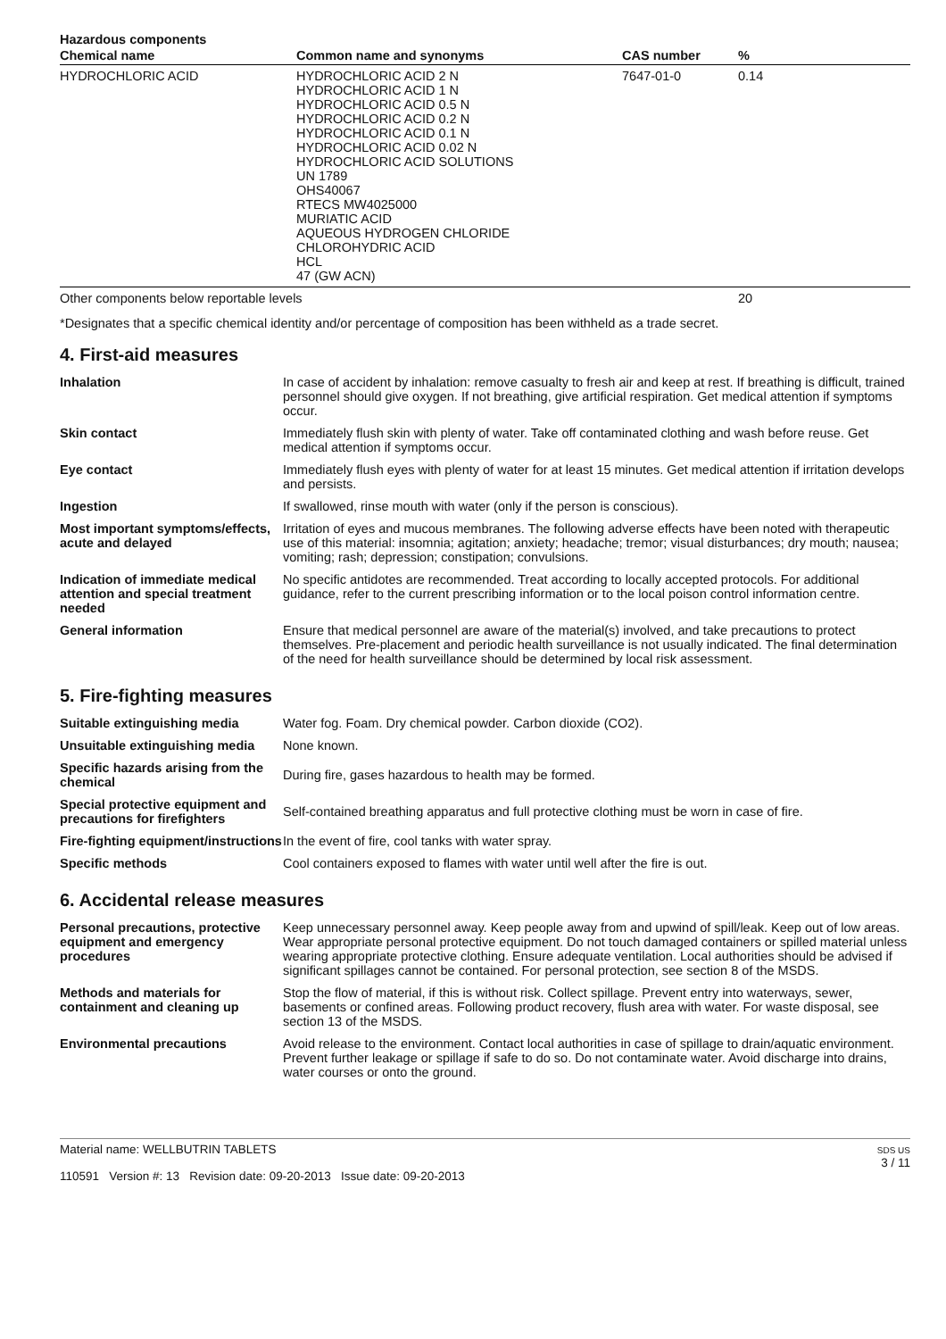| Hazardous components | | | |
| --- | --- | --- | --- |
| Chemical name | Common name and synonyms | CAS number | % |
| HYDROCHLORIC ACID | HYDROCHLORIC ACID 2 N HYDROCHLORIC ACID 1 N HYDROCHLORIC ACID 0.5 N HYDROCHLORIC ACID 0.2 N HYDROCHLORIC ACID 0.1 N HYDROCHLORIC ACID 0.02 N HYDROCHLORIC ACID SOLUTIONS UN 1789 OHS40067 RTECS MW4025000 MURIATIC ACID AQUEOUS HYDROGEN CHLORIDE CHLOROHYDRIC ACID HCL 47 (GW ACN) | 7647-01-0 | 0.14 |
| Other components below reportable levels | | | 20 |
*Designates that a specific chemical identity and/or percentage of composition has been withheld as a trade secret.
4. First-aid measures
| Inhalation | In case of accident by inhalation: remove casualty to fresh air and keep at rest. If breathing is difficult, trained personnel should give oxygen. If not breathing, give artificial respiration. Get medical attention if symptoms occur. |
| Skin contact | Immediately flush skin with plenty of water. Take off contaminated clothing and wash before reuse. Get medical attention if symptoms occur. |
| Eye contact | Immediately flush eyes with plenty of water for at least 15 minutes. Get medical attention if irritation develops and persists. |
| Ingestion | If swallowed, rinse mouth with water (only if the person is conscious). |
| Most important symptoms/effects, acute and delayed | Irritation of eyes and mucous membranes. The following adverse effects have been noted with therapeutic use of this material: insomnia; agitation; anxiety; headache; tremor; visual disturbances; dry mouth; nausea; vomiting; rash; depression; constipation; convulsions. |
| Indication of immediate medical attention and special treatment needed | No specific antidotes are recommended. Treat according to locally accepted protocols. For additional guidance, refer to the current prescribing information or to the local poison control information centre. |
| General information | Ensure that medical personnel are aware of the material(s) involved, and take precautions to protect themselves. Pre-placement and periodic health surveillance is not usually indicated. The final determination of the need for health surveillance should be determined by local risk assessment. |
5. Fire-fighting measures
| Suitable extinguishing media | Water fog. Foam. Dry chemical powder. Carbon dioxide (CO2). |
| Unsuitable extinguishing media | None known. |
| Specific hazards arising from the chemical | During fire, gases hazardous to health may be formed. |
| Special protective equipment and precautions for firefighters | Self-contained breathing apparatus and full protective clothing must be worn in case of fire. |
| Fire-fighting equipment/instructions | In the event of fire, cool tanks with water spray. |
| Specific methods | Cool containers exposed to flames with water until well after the fire is out. |
6. Accidental release measures
| Personal precautions, protective equipment and emergency procedures | Keep unnecessary personnel away. Keep people away from and upwind of spill/leak. Keep out of low areas. Wear appropriate personal protective equipment. Do not touch damaged containers or spilled material unless wearing appropriate protective clothing. Ensure adequate ventilation. Local authorities should be advised if significant spillages cannot be contained. For personal protection, see section 8 of the MSDS. |
| Methods and materials for containment and cleaning up | Stop the flow of material, if this is without risk. Collect spillage. Prevent entry into waterways, sewer, basements or confined areas. Following product recovery, flush area with water. For waste disposal, see section 13 of the MSDS. |
| Environmental precautions | Avoid release to the environment. Contact local authorities in case of spillage to drain/aquatic environment. Prevent further leakage or spillage if safe to do so. Do not contaminate water. Avoid discharge into drains, water courses or onto the ground. |
Material name: WELLBUTRIN TABLETS
110591 Version #: 13 Revision date: 09-20-2013 Issue date: 09-20-2013
SDS US
3 / 11